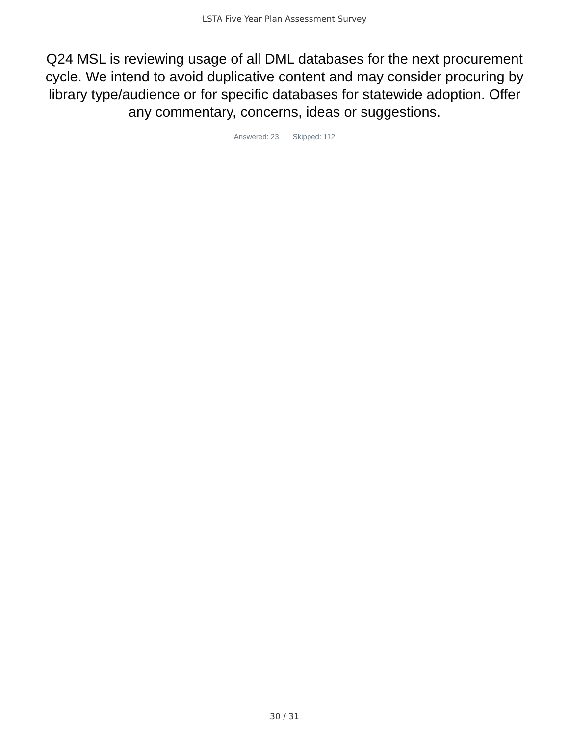LSTA Five Year Plan Assessment Survey
Q24 MSL is reviewing usage of all DML databases for the next procurement cycle. We intend to avoid duplicative content and may consider procuring by library type/audience or for specific databases for statewide adoption. Offer any commentary, concerns, ideas or suggestions.
Answered: 23 Skipped: 112
30 / 31